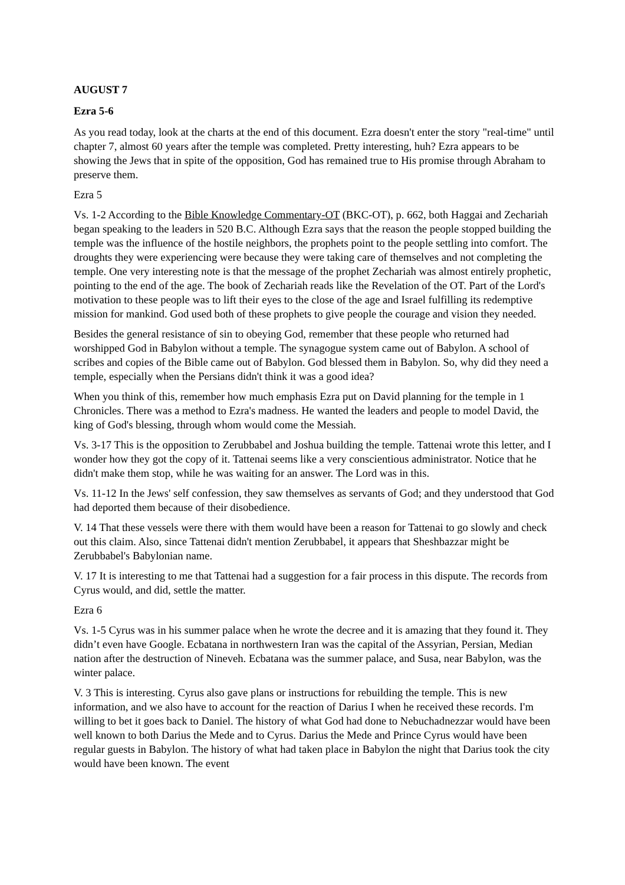AUGUST 7
Ezra 5-6
As you read today, look at the charts at the end of this document. Ezra doesn't enter the story "real-time" until chapter 7, almost 60 years after the temple was completed. Pretty interesting, huh? Ezra appears to be showing the Jews that in spite of the opposition, God has remained true to His promise through Abraham to preserve them.
Ezra 5
Vs. 1-2 According to the Bible Knowledge Commentary-OT (BKC-OT), p. 662, both Haggai and Zechariah began speaking to the leaders in 520 B.C. Although Ezra says that the reason the people stopped building the temple was the influence of the hostile neighbors, the prophets point to the people settling into comfort. The droughts they were experiencing were because they were taking care of themselves and not completing the temple. One very interesting note is that the message of the prophet Zechariah was almost entirely prophetic, pointing to the end of the age. The book of Zechariah reads like the Revelation of the OT. Part of the Lord's motivation to these people was to lift their eyes to the close of the age and Israel fulfilling its redemptive mission for mankind. God used both of these prophets to give people the courage and vision they needed.
Besides the general resistance of sin to obeying God, remember that these people who returned had worshipped God in Babylon without a temple. The synagogue system came out of Babylon. A school of scribes and copies of the Bible came out of Babylon. God blessed them in Babylon. So, why did they need a temple, especially when the Persians didn't think it was a good idea?
When you think of this, remember how much emphasis Ezra put on David planning for the temple in 1 Chronicles. There was a method to Ezra's madness. He wanted the leaders and people to model David, the king of God's blessing, through whom would come the Messiah.
Vs. 3-17 This is the opposition to Zerubbabel and Joshua building the temple. Tattenai wrote this letter, and I wonder how they got the copy of it. Tattenai seems like a very conscientious administrator. Notice that he didn't make them stop, while he was waiting for an answer. The Lord was in this.
Vs. 11-12 In the Jews' self confession, they saw themselves as servants of God; and they understood that God had deported them because of their disobedience.
V. 14 That these vessels were there with them would have been a reason for Tattenai to go slowly and check out this claim. Also, since Tattenai didn't mention Zerubbabel, it appears that Sheshbazzar might be Zerubbabel's Babylonian name.
V. 17 It is interesting to me that Tattenai had a suggestion for a fair process in this dispute. The records from Cyrus would, and did, settle the matter.
Ezra 6
Vs. 1-5 Cyrus was in his summer palace when he wrote the decree and it is amazing that they found it. They didn’t even have Google. Ecbatana in northwestern Iran was the capital of the Assyrian, Persian, Median nation after the destruction of Nineveh. Ecbatana was the summer palace, and Susa, near Babylon, was the winter palace.
V. 3 This is interesting. Cyrus also gave plans or instructions for rebuilding the temple. This is new information, and we also have to account for the reaction of Darius I when he received these records. I'm willing to bet it goes back to Daniel. The history of what God had done to Nebuchadnezzar would have been well known to both Darius the Mede and to Cyrus. Darius the Mede and Prince Cyrus would have been regular guests in Babylon. The history of what had taken place in Babylon the night that Darius took the city would have been known. The event